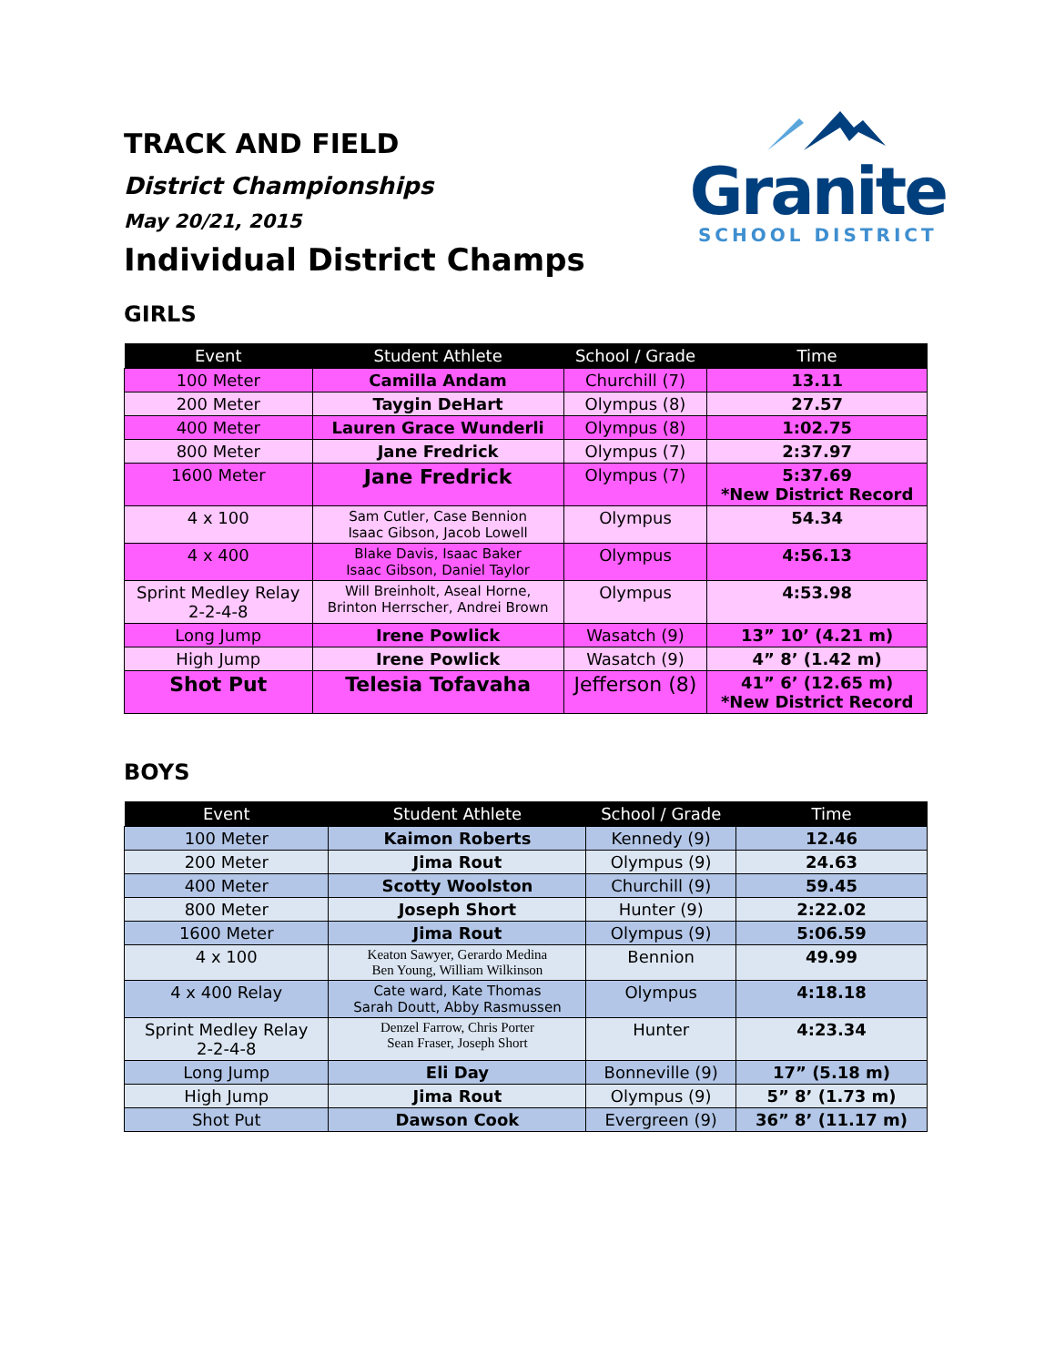TRACK AND FIELD
District Championships
May 20/21, 2015
Individual District Champs
Granite
SCHOOL DISTRICT
GIRLS
| Event | Student Athlete | School / Grade | Time |
| --- | --- | --- | --- |
| 100 Meter | Camilla Andam | Churchill (7) | 13.11 |
| 200 Meter | Taygin DeHart | Olympus (8) | 27.57 |
| 400 Meter | Lauren Grace Wunderli | Olympus (8) | 1:02.75 |
| 800 Meter | Jane Fredrick | Olympus (7) | 2:37.97 |
| 1600 Meter | Jane Fredrick | Olympus (7) | 5:37.69 *New District Record |
| 4 x 100 | Sam Cutler, Case Bennion Isaac Gibson, Jacob Lowell | Olympus | 54.34 |
| 4 x 400 | Blake Davis, Isaac Baker Isaac Gibson, Daniel Taylor | Olympus | 4:56.13 |
| Sprint Medley Relay 2-2-4-8 | Will Breinholt, Aseal Horne, Brinton Herrscher, Andrei Brown | Olympus | 4:53.98 |
| Long Jump | Irene Powlick | Wasatch (9) | 13” 10’ (4.21 m) |
| High Jump | Irene Powlick | Wasatch (9) | 4” 8’ (1.42 m) |
| Shot Put | Telesia Tofavaha | Jefferson (8) | 41” 6’ (12.65 m) *New District Record |
BOYS
| Event | Student Athlete | School / Grade | Time |
| --- | --- | --- | --- |
| 100 Meter | Kaimon Roberts | Kennedy (9) | 12.46 |
| 200 Meter | Jima Rout | Olympus (9) | 24.63 |
| 400 Meter | Scotty Woolston | Churchill (9) | 59.45 |
| 800 Meter | Joseph Short | Hunter (9) | 2:22.02 |
| 1600 Meter | Jima Rout | Olympus (9) | 5:06.59 |
| 4 x 100 | Keaton Sawyer, Gerardo Medina Ben Young, William Wilkinson | Bennion | 49.99 |
| 4 x 400 Relay | Cate ward, Kate Thomas Sarah Doutt, Abby Rasmussen | Olympus | 4:18.18 |
| Sprint Medley Relay 2-2-4-8 | Denzel Farrow, Chris Porter Sean Fraser, Joseph Short | Hunter | 4:23.34 |
| Long Jump | Eli Day | Bonneville (9) | 17” (5.18 m) |
| High Jump | Jima Rout | Olympus (9) | 5” 8’ (1.73 m) |
| Shot Put | Dawson Cook | Evergreen (9) | 36” 8’ (11.17 m) |